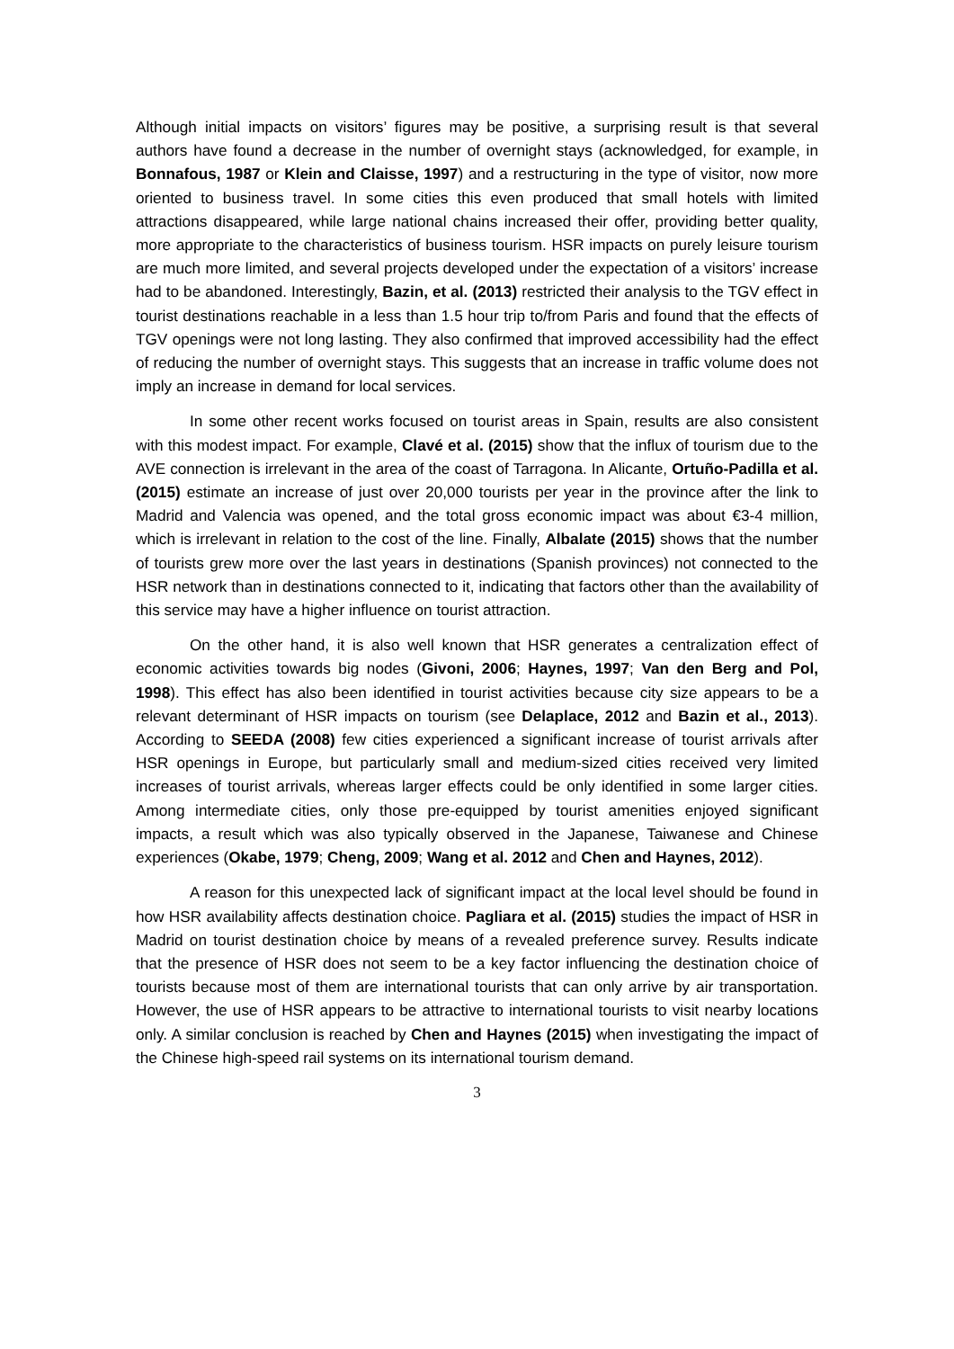Although initial impacts on visitors’ figures may be positive, a surprising result is that several authors have found a decrease in the number of overnight stays (acknowledged, for example, in Bonnafous, 1987 or Klein and Claisse, 1997) and a restructuring in the type of visitor, now more oriented to business travel. In some cities this even produced that small hotels with limited attractions disappeared, while large national chains increased their offer, providing better quality, more appropriate to the characteristics of business tourism. HSR impacts on purely leisure tourism are much more limited, and several projects developed under the expectation of a visitors’ increase had to be abandoned. Interestingly, Bazin, et al. (2013) restricted their analysis to the TGV effect in tourist destinations reachable in a less than 1.5 hour trip to/from Paris and found that the effects of TGV openings were not long lasting. They also confirmed that improved accessibility had the effect of reducing the number of overnight stays. This suggests that an increase in traffic volume does not imply an increase in demand for local services.
In some other recent works focused on tourist areas in Spain, results are also consistent with this modest impact. For example, Clavé et al. (2015) show that the influx of tourism due to the AVE connection is irrelevant in the area of the coast of Tarragona. In Alicante, Ortuño-Padilla et al. (2015) estimate an increase of just over 20,000 tourists per year in the province after the link to Madrid and Valencia was opened, and the total gross economic impact was about €3-4 million, which is irrelevant in relation to the cost of the line. Finally, Albalate (2015) shows that the number of tourists grew more over the last years in destinations (Spanish provinces) not connected to the HSR network than in destinations connected to it, indicating that factors other than the availability of this service may have a higher influence on tourist attraction.
On the other hand, it is also well known that HSR generates a centralization effect of economic activities towards big nodes (Givoni, 2006; Haynes, 1997; Van den Berg and Pol, 1998). This effect has also been identified in tourist activities because city size appears to be a relevant determinant of HSR impacts on tourism (see Delaplace, 2012 and Bazin et al., 2013). According to SEEDA (2008) few cities experienced a significant increase of tourist arrivals after HSR openings in Europe, but particularly small and medium-sized cities received very limited increases of tourist arrivals, whereas larger effects could be only identified in some larger cities. Among intermediate cities, only those pre-equipped by tourist amenities enjoyed significant impacts, a result which was also typically observed in the Japanese, Taiwanese and Chinese experiences (Okabe, 1979; Cheng, 2009; Wang et al. 2012 and Chen and Haynes, 2012).
A reason for this unexpected lack of significant impact at the local level should be found in how HSR availability affects destination choice. Pagliara et al. (2015) studies the impact of HSR in Madrid on tourist destination choice by means of a revealed preference survey. Results indicate that the presence of HSR does not seem to be a key factor influencing the destination choice of tourists because most of them are international tourists that can only arrive by air transportation. However, the use of HSR appears to be attractive to international tourists to visit nearby locations only. A similar conclusion is reached by Chen and Haynes (2015) when investigating the impact of the Chinese high-speed rail systems on its international tourism demand.
3